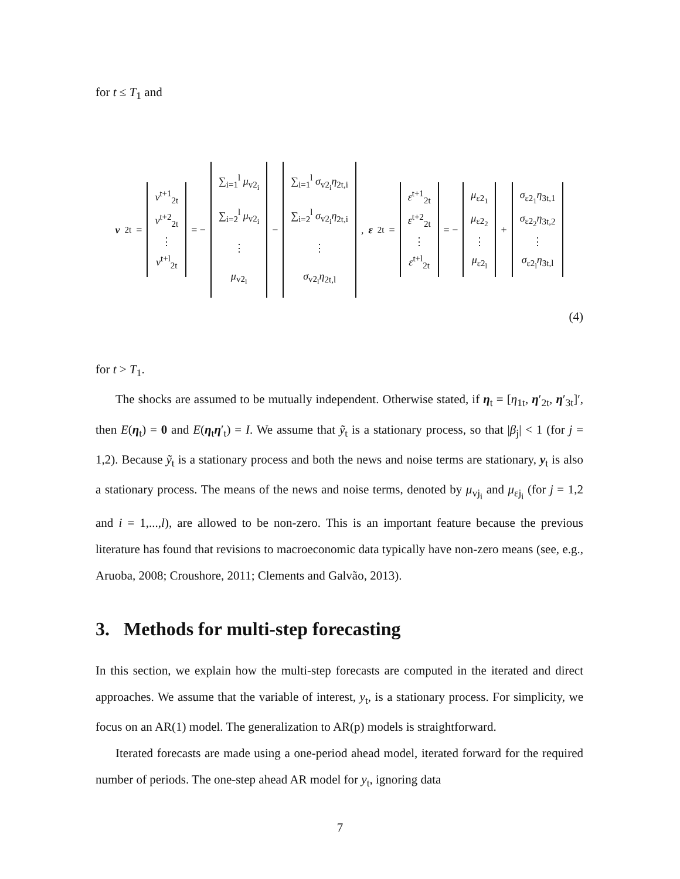for t ≤ T<sub>1</sub> and
v<sub>2t</sub> = v<sup>t+1</sup><sub>2t</sub> v<sup>t+2</sup><sub>2t</sub> ⋮ v<sup>t+l</sup><sub>2t</sub> = − ∑<sub>i=1</sub><sup>l</sup> μ<sub>v2<sub>i</sub></sub> ∑<sub>i=2</sub><sup>l</sup> μ<sub>v2<sub>i</sub></sub> ⋮ μ<sub>v2<sub>l</sub></sub> − ∑<sub>i=1</sub><sup>l</sup> σ<sub>v2<sub>i</sub></sub>η<sub>2t,i</sub> ∑<sub>i=2</sub><sup>l</sup> σ<sub>v2<sub>i</sub></sub>η<sub>2t,i</sub> ⋮ σ<sub>v2<sub>l</sub></sub>η<sub>2t,l</sub> , ε<sub>2t</sub> = ε<sup>t+1</sup><sub>2t</sub> ε<sup>t+2</sup><sub>2t</sub> ⋮ ε<sup>t+l</sup><sub>2t</sub> = − μ<sub>ε2<sub>1</sub></sub> μ<sub>ε2<sub>2</sub></sub> ⋮ μ<sub>ε2<sub>l</sub></sub> + σ<sub>ε2<sub>1</sub></sub>η<sub>3t,1</sub> σ<sub>ε2<sub>2</sub></sub>η<sub>3t,2</sub> ⋮ σ<sub>ε2<sub>l</sub></sub>η<sub>3t,l</sub>
(4)
for t > T<sub>1</sub>.
The shocks are assumed to be mutually independent. Otherwise stated, if η<sub>t</sub> = [η<sub>1t</sub>, η′<sub>2t</sub>, η′<sub>3t</sub>]′, then E(η<sub>t</sub>) = 0 and E(η<sub>t</sub>η′<sub>t</sub>) = I. We assume that ỹ<sub>t</sub> is a stationary process, so that |β<sub>j</sub>| < 1 (for j = 1,2). Because ỹ<sub>t</sub> is a stationary process and both the news and noise terms are stationary, y<sub>t</sub> is also a stationary process. The means of the news and noise terms, denoted by μ<sub>vj<sub>i</sub></sub> and μ<sub>εj<sub>i</sub></sub> (for j = 1,2 and i = 1,...,l), are allowed to be non-zero. This is an important feature because the previous literature has found that revisions to macroeconomic data typically have non-zero means (see, e.g., Aruoba, 2008; Croushore, 2011; Clements and Galvão, 2013).
3. Methods for multi-step forecasting
In this section, we explain how the multi-step forecasts are computed in the iterated and direct approaches. We assume that the variable of interest, y<sub>t</sub>, is a stationary process. For simplicity, we focus on an AR(1) model. The generalization to AR(p) models is straightforward.
Iterated forecasts are made using a one-period ahead model, iterated forward for the required number of periods. The one-step ahead AR model for y<sub>t</sub>, ignoring data
7